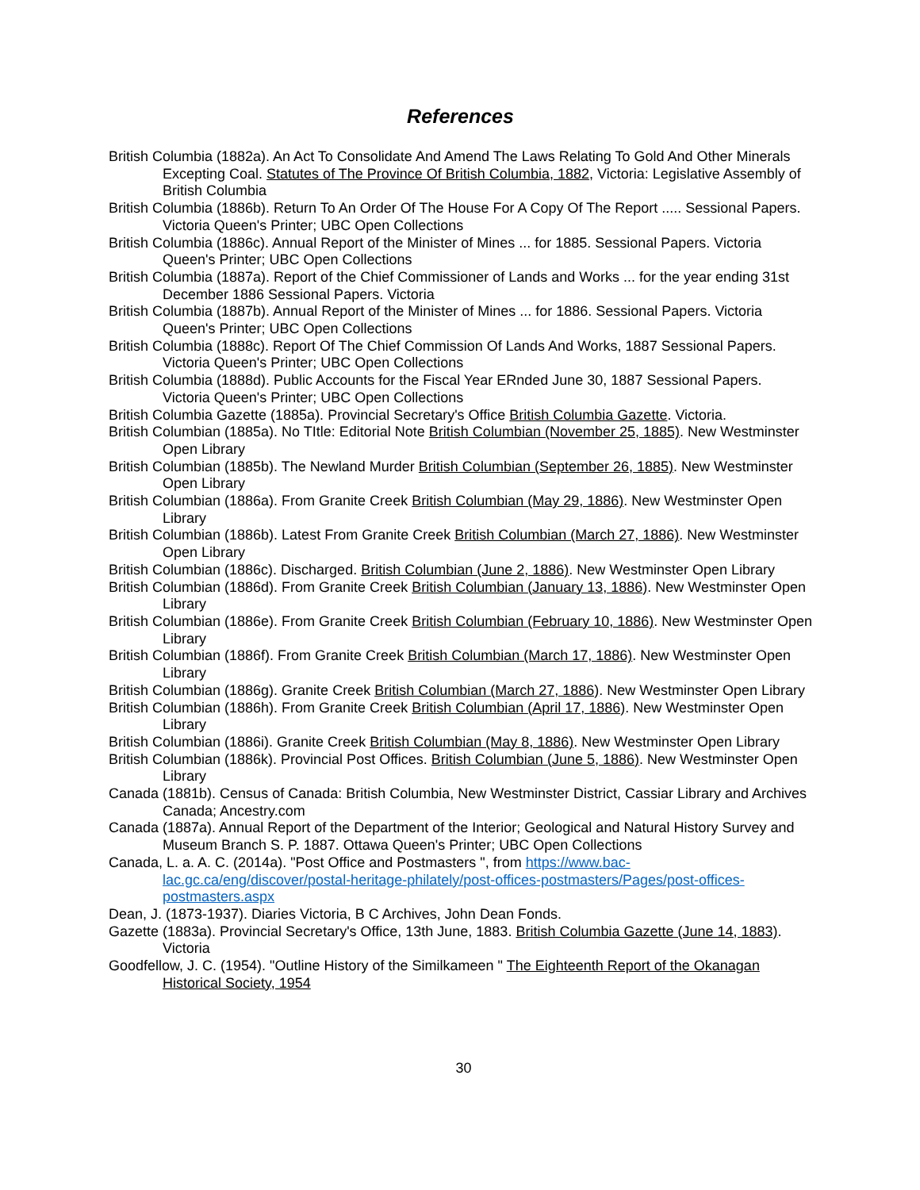References
British Columbia (1882a). An Act To Consolidate And Amend The Laws Relating To Gold And Other Minerals Excepting Coal. Statutes of The Province Of British Columbia, 1882, Victoria: Legislative Assembly of British Columbia
British Columbia (1886b). Return To An Order Of The House For A Copy Of The Report ..... Sessional Papers. Victoria Queen's Printer; UBC Open Collections
British Columbia (1886c). Annual Report of the Minister of Mines ... for 1885. Sessional Papers. Victoria Queen's Printer; UBC Open Collections
British Columbia (1887a). Report of the Chief Commissioner of Lands and Works ... for the year ending 31st December 1886 Sessional Papers. Victoria
British Columbia (1887b). Annual Report of the Minister of Mines ... for 1886. Sessional Papers. Victoria Queen's Printer; UBC Open Collections
British Columbia (1888c). Report Of The Chief Commission Of Lands And Works, 1887 Sessional Papers. Victoria Queen's Printer; UBC Open Collections
British Columbia (1888d). Public Accounts for the Fiscal Year ERnded June 30, 1887 Sessional Papers. Victoria Queen's Printer; UBC Open Collections
British Columbia Gazette (1885a). Provincial Secretary's Office British Columbia Gazette. Victoria.
British Columbian (1885a). No TItle: Editorial Note British Columbian (November 25, 1885). New Westminster Open Library
British Columbian (1885b). The Newland Murder British Columbian (September 26, 1885). New Westminster Open Library
British Columbian (1886a). From Granite Creek British Columbian (May 29, 1886). New Westminster Open Library
British Columbian (1886b). Latest From Granite Creek British Columbian (March 27, 1886). New Westminster Open Library
British Columbian (1886c). Discharged. British Columbian (June 2, 1886). New Westminster Open Library
British Columbian (1886d). From Granite Creek British Columbian (January 13, 1886). New Westminster Open Library
British Columbian (1886e). From Granite Creek British Columbian (February 10, 1886). New Westminster Open Library
British Columbian (1886f). From Granite Creek British Columbian (March 17, 1886). New Westminster Open Library
British Columbian (1886g). Granite Creek British Columbian (March 27, 1886). New Westminster Open Library
British Columbian (1886h). From Granite Creek British Columbian (April 17, 1886). New Westminster Open Library
British Columbian (1886i). Granite Creek British Columbian (May 8, 1886). New Westminster Open Library
British Columbian (1886k). Provincial Post Offices. British Columbian (June 5, 1886). New Westminster Open Library
Canada (1881b). Census of Canada: British Columbia, New Westminster District, Cassiar Library and Archives Canada; Ancestry.com
Canada (1887a). Annual Report of the Department of the Interior; Geological and Natural History Survey and Museum Branch S. P. 1887. Ottawa Queen's Printer; UBC Open Collections
Canada, L. a. A. C. (2014a). "Post Office and Postmasters ", from https://www.bac-lac.gc.ca/eng/discover/postal-heritage-philately/post-offices-postmasters/Pages/post-offices-postmasters.aspx
Dean, J. (1873-1937). Diaries Victoria, B C Archives, John Dean Fonds.
Gazette (1883a). Provincial Secretary's Office, 13th June, 1883. British Columbia Gazette (June 14, 1883). Victoria
Goodfellow, J. C. (1954). "Outline History of the Similkameen " The Eighteenth Report of the Okanagan Historical Society, 1954
30